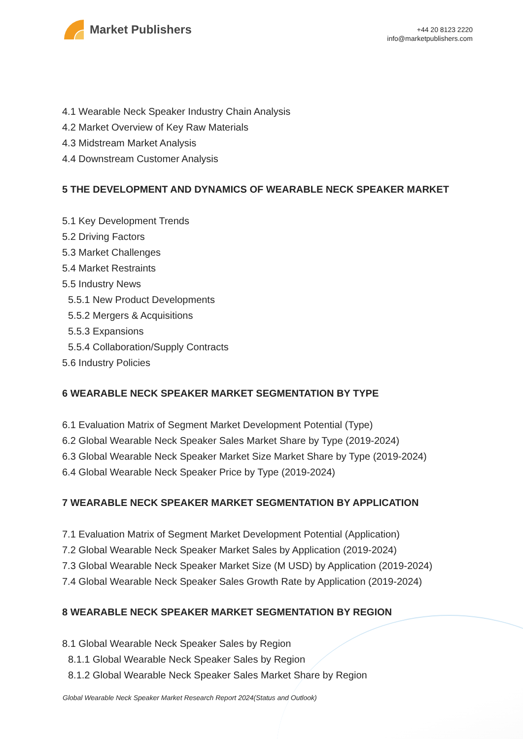Market Publishers
+44 20 8123 2220
info@marketpublishers.com
4.1 Wearable Neck Speaker Industry Chain Analysis
4.2 Market Overview of Key Raw Materials
4.3 Midstream Market Analysis
4.4 Downstream Customer Analysis
5 THE DEVELOPMENT AND DYNAMICS OF WEARABLE NECK SPEAKER MARKET
5.1 Key Development Trends
5.2 Driving Factors
5.3 Market Challenges
5.4 Market Restraints
5.5 Industry News
5.5.1 New Product Developments
5.5.2 Mergers & Acquisitions
5.5.3 Expansions
5.5.4 Collaboration/Supply Contracts
5.6 Industry Policies
6 WEARABLE NECK SPEAKER MARKET SEGMENTATION BY TYPE
6.1 Evaluation Matrix of Segment Market Development Potential (Type)
6.2 Global Wearable Neck Speaker Sales Market Share by Type (2019-2024)
6.3 Global Wearable Neck Speaker Market Size Market Share by Type (2019-2024)
6.4 Global Wearable Neck Speaker Price by Type (2019-2024)
7 WEARABLE NECK SPEAKER MARKET SEGMENTATION BY APPLICATION
7.1 Evaluation Matrix of Segment Market Development Potential (Application)
7.2 Global Wearable Neck Speaker Market Sales by Application (2019-2024)
7.3 Global Wearable Neck Speaker Market Size (M USD) by Application (2019-2024)
7.4 Global Wearable Neck Speaker Sales Growth Rate by Application (2019-2024)
8 WEARABLE NECK SPEAKER MARKET SEGMENTATION BY REGION
8.1 Global Wearable Neck Speaker Sales by Region
8.1.1 Global Wearable Neck Speaker Sales by Region
8.1.2 Global Wearable Neck Speaker Sales Market Share by Region
Global Wearable Neck Speaker Market Research Report 2024(Status and Outlook)